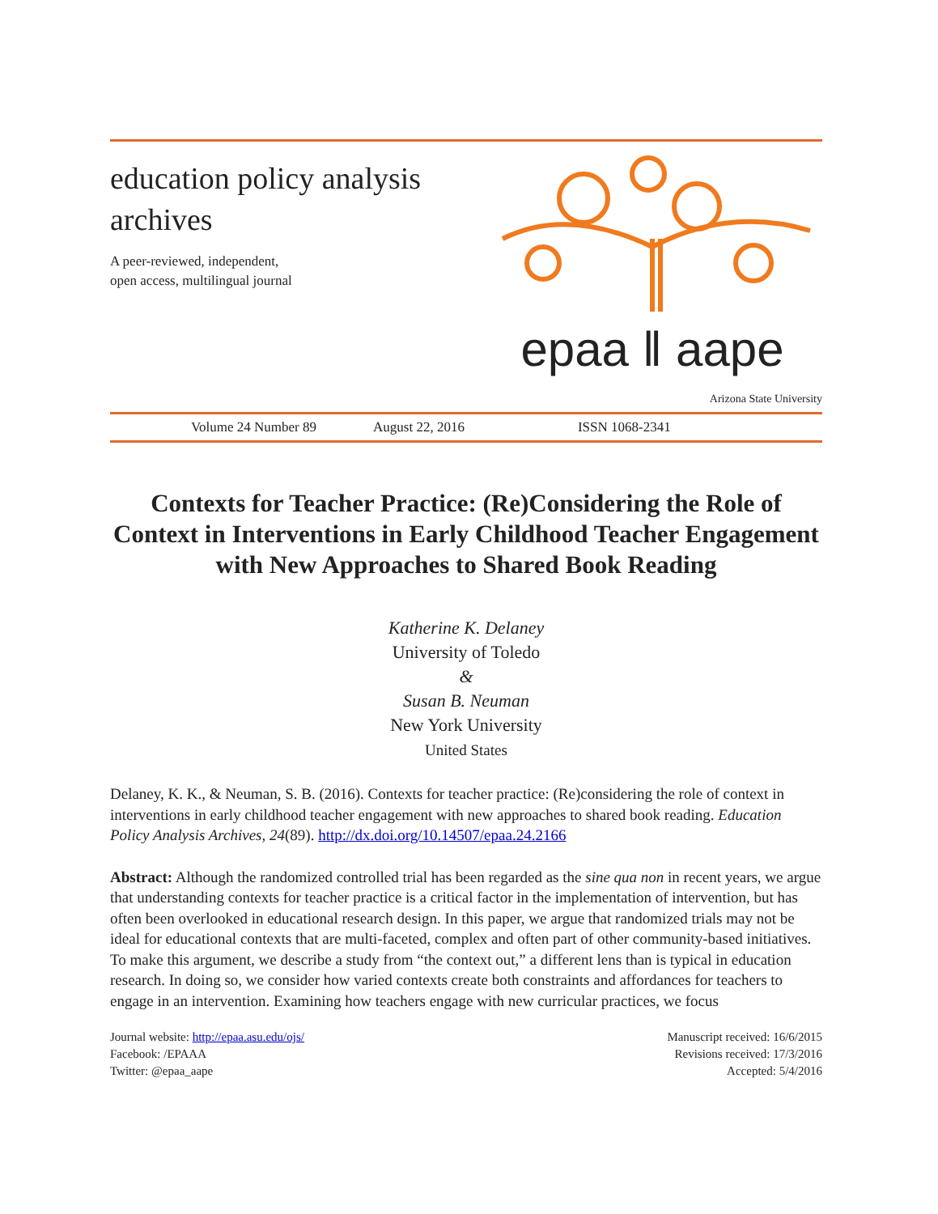education policy analysis
archives
A peer-reviewed, independent,
open access, multilingual journal
epaa ‖ aape
Arizona State University
Volume 24 Number 89 August 22, 2016 ISSN 1068-2341
Contexts for Teacher Practice: (Re)Considering the Role of Context in Interventions in Early Childhood Teacher Engagement with New Approaches to Shared Book Reading
Katherine K. Delaney
University of Toledo
&
Susan B. Neuman
New York University
United States
Delaney, K. K., & Neuman, S. B. (2016). Contexts for teacher practice: (Re)considering the role of context in interventions in early childhood teacher engagement with new approaches to shared book reading. Education Policy Analysis Archives, 24(89). http://dx.doi.org/10.14507/epaa.24.2166
Abstract: Although the randomized controlled trial has been regarded as the sine qua non in recent years, we argue that understanding contexts for teacher practice is a critical factor in the implementation of intervention, but has often been overlooked in educational research design. In this paper, we argue that randomized trials may not be ideal for educational contexts that are multi-faceted, complex and often part of other community-based initiatives. To make this argument, we describe a study from “the context out,” a different lens than is typical in education research. In doing so, we consider how varied contexts create both constraints and affordances for teachers to engage in an intervention. Examining how teachers engage with new curricular practices, we focus
Journal website: http://epaa.asu.edu/ojs/
Facebook: /EPAAA
Twitter: @epaa_aape
Manuscript received: 16/6/2015
Revisions received: 17/3/2016
Accepted: 5/4/2016